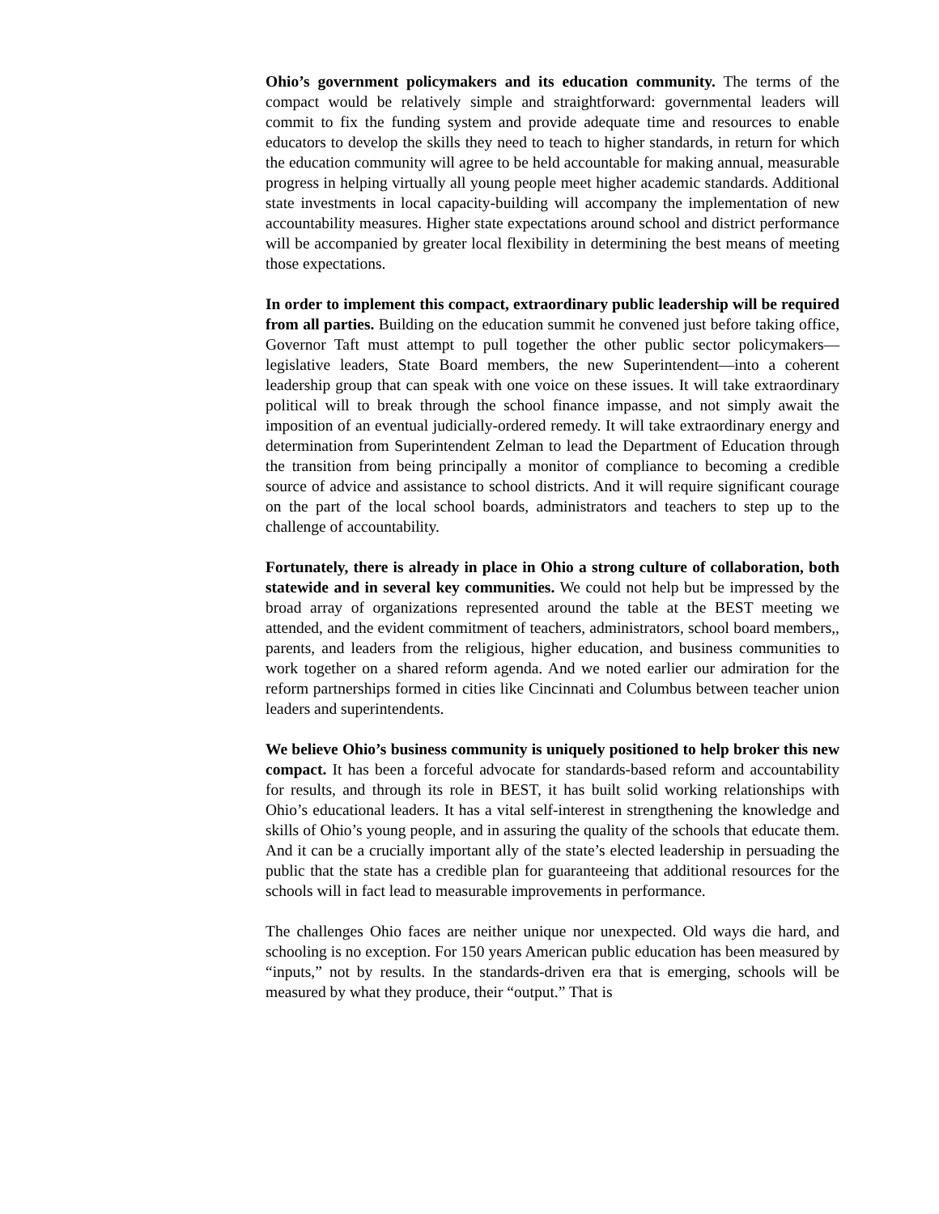Ohio’s government policymakers and its education community. The terms of the compact would be relatively simple and straightforward: governmental leaders will commit to fix the funding system and provide adequate time and resources to enable educators to develop the skills they need to teach to higher standards, in return for which the education community will agree to be held accountable for making annual, measurable progress in helping virtually all young people meet higher academic standards. Additional state investments in local capacity-building will accompany the implementation of new accountability measures. Higher state expectations around school and district performance will be accompanied by greater local flexibility in determining the best means of meeting those expectations.
In order to implement this compact, extraordinary public leadership will be required from all parties. Building on the education summit he convened just before taking office, Governor Taft must attempt to pull together the other public sector policymakers—legislative leaders, State Board members, the new Superintendent—into a coherent leadership group that can speak with one voice on these issues. It will take extraordinary political will to break through the school finance impasse, and not simply await the imposition of an eventual judicially-ordered remedy. It will take extraordinary energy and determination from Superintendent Zelman to lead the Department of Education through the transition from being principally a monitor of compliance to becoming a credible source of advice and assistance to school districts. And it will require significant courage on the part of the local school boards, administrators and teachers to step up to the challenge of accountability.
Fortunately, there is already in place in Ohio a strong culture of collaboration, both statewide and in several key communities. We could not help but be impressed by the broad array of organizations represented around the table at the BEST meeting we attended, and the evident commitment of teachers, administrators, school board members,, parents, and leaders from the religious, higher education, and business communities to work together on a shared reform agenda. And we noted earlier our admiration for the reform partnerships formed in cities like Cincinnati and Columbus between teacher union leaders and superintendents.
We believe Ohio’s business community is uniquely positioned to help broker this new compact. It has been a forceful advocate for standards-based reform and accountability for results, and through its role in BEST, it has built solid working relationships with Ohio’s educational leaders. It has a vital self-interest in strengthening the knowledge and skills of Ohio’s young people, and in assuring the quality of the schools that educate them. And it can be a crucially important ally of the state’s elected leadership in persuading the public that the state has a credible plan for guaranteeing that additional resources for the schools will in fact lead to measurable improvements in performance.
The challenges Ohio faces are neither unique nor unexpected. Old ways die hard, and schooling is no exception. For 150 years American public education has been measured by “inputs,” not by results. In the standards-driven era that is emerging, schools will be measured by what they produce, their “output.” That is